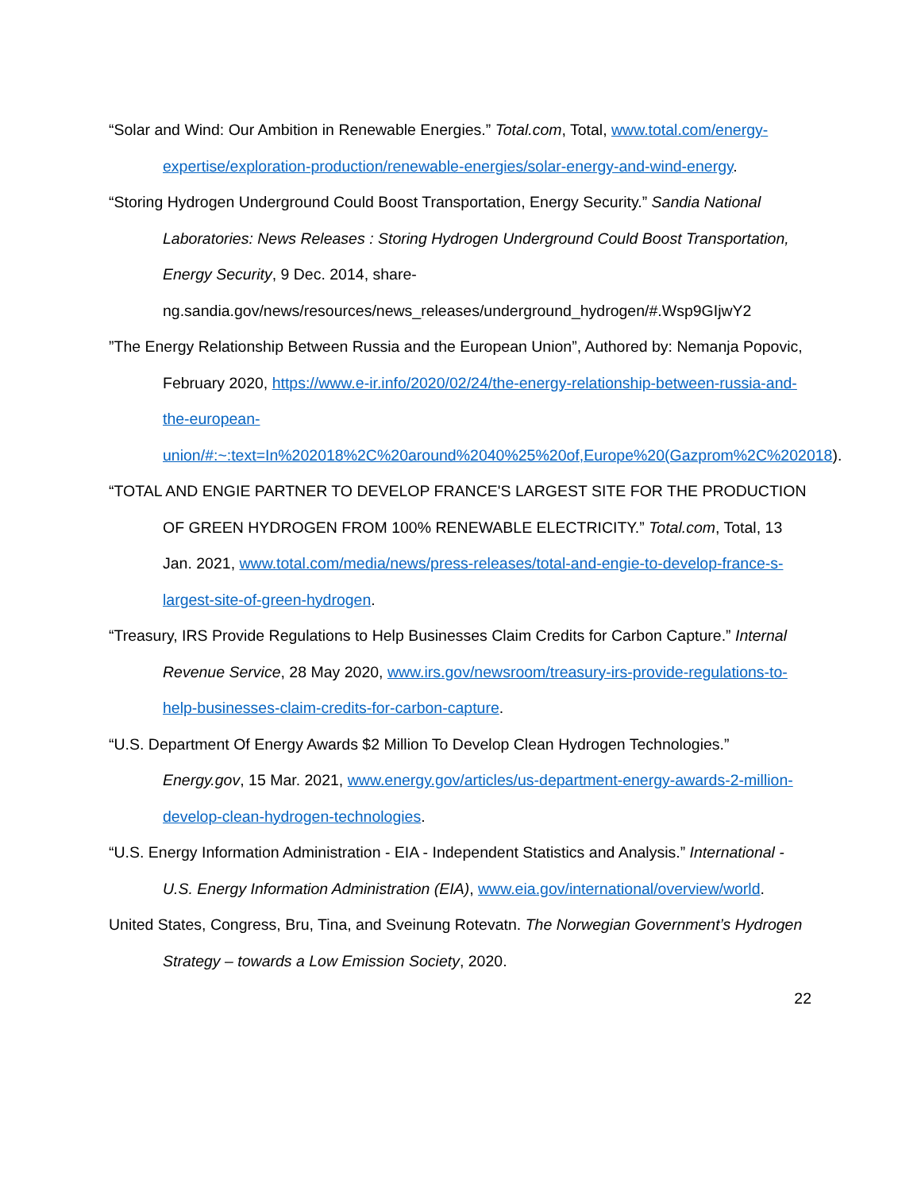“Solar and Wind: Our Ambition in Renewable Energies.” Total.com, Total, www.total.com/energy-expertise/exploration-production/renewable-energies/solar-energy-and-wind-energy.
“Storing Hydrogen Underground Could Boost Transportation, Energy Security.” Sandia National Laboratories: News Releases : Storing Hydrogen Underground Could Boost Transportation, Energy Security, 9 Dec. 2014, share-ng.sandia.gov/news/resources/news_releases/underground_hydrogen/#.Wsp9GIjwY2
”The Energy Relationship Between Russia and the European Union”, Authored by: Nemanja Popovic, February 2020, https://www.e-ir.info/2020/02/24/the-energy-relationship-between-russia-and-the-european-union/#:~:text=In%202018%2C%20around%2040%25%20of,Europe%20(Gazprom%2C%202018).
“TOTAL AND ENGIE PARTNER TO DEVELOP FRANCE'S LARGEST SITE FOR THE PRODUCTION OF GREEN HYDROGEN FROM 100% RENEWABLE ELECTRICITY.” Total.com, Total, 13 Jan. 2021, www.total.com/media/news/press-releases/total-and-engie-to-develop-france-s-largest-site-of-green-hydrogen.
“Treasury, IRS Provide Regulations to Help Businesses Claim Credits for Carbon Capture.” Internal Revenue Service, 28 May 2020, www.irs.gov/newsroom/treasury-irs-provide-regulations-to-help-businesses-claim-credits-for-carbon-capture.
“U.S. Department Of Energy Awards $2 Million To Develop Clean Hydrogen Technologies.” Energy.gov, 15 Mar. 2021, www.energy.gov/articles/us-department-energy-awards-2-million-develop-clean-hydrogen-technologies.
“U.S. Energy Information Administration - EIA - Independent Statistics and Analysis.” International - U.S. Energy Information Administration (EIA), www.eia.gov/international/overview/world.
United States, Congress, Bru, Tina, and Sveinung Rotevatn. The Norwegian Government’s Hydrogen Strategy – towards a Low Emission Society, 2020.
22